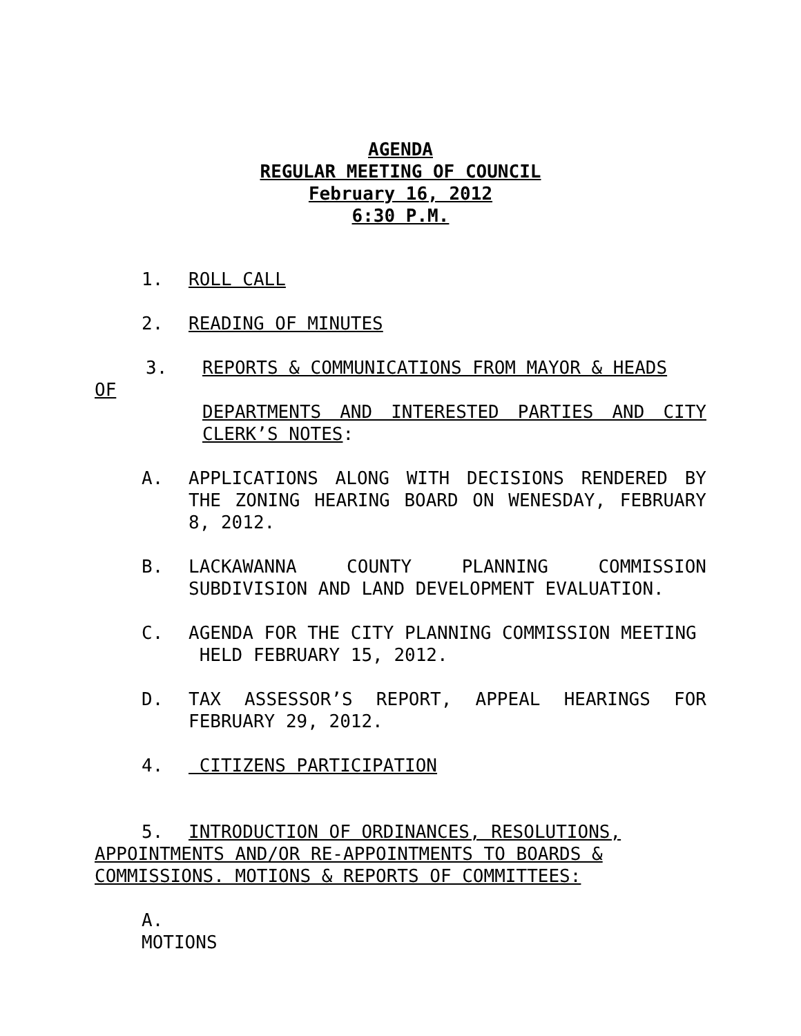AGENDA
REGULAR MEETING OF COUNCIL
February 16, 2012
6:30 P.M.
1. ROLL CALL
2. READING OF MINUTES
3. REPORTS & COMMUNICATIONS FROM MAYOR & HEADS
OF
DEPARTMENTS AND INTERESTED PARTIES AND CITY CLERK’S NOTES:
A. APPLICATIONS ALONG WITH DECISIONS RENDERED BY THE ZONING HEARING BOARD ON WENESDAY, FEBRUARY 8, 2012.
B. LACKAWANNA COUNTY PLANNING COMMISSION SUBDIVISION AND LAND DEVELOPMENT EVALUATION.
C. AGENDA FOR THE CITY PLANNING COMMISSION MEETING
HELD FEBRUARY 15, 2012.
D. TAX ASSESSOR’S REPORT, APPEAL HEARINGS FOR FEBRUARY 29, 2012.
4. CITIZENS PARTICIPATION
5. INTRODUCTION OF ORDINANCES, RESOLUTIONS,
APPOINTMENTS AND/OR RE-APPOINTMENTS TO BOARDS & COMMISSIONS. MOTIONS & REPORTS OF COMMITTEES:
A.
MOTIONS